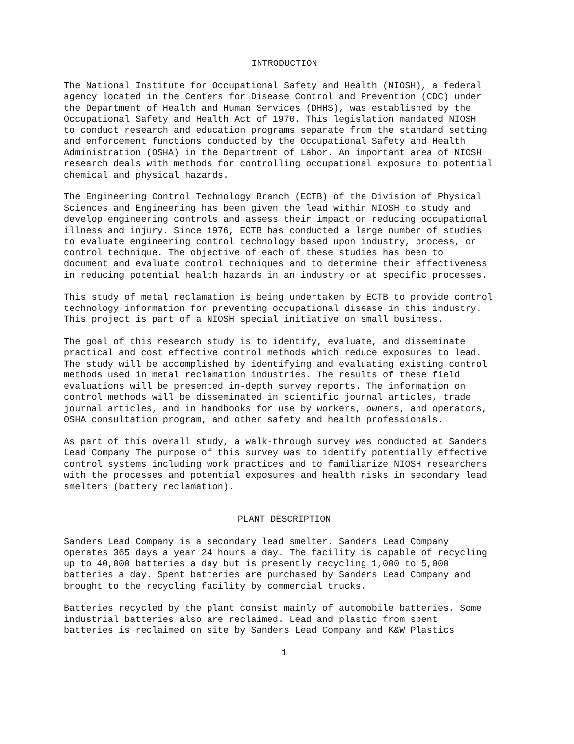INTRODUCTION
The National Institute for Occupational Safety and Health (NIOSH), a federal agency located in the Centers for Disease Control and Prevention (CDC) under the Department of Health and Human Services (DHHS), was established by the Occupational Safety and Health Act of 1970. This legislation mandated NIOSH to conduct research and education programs separate from the standard setting and enforcement functions conducted by the Occupational Safety and Health Administration (OSHA) in the Department of Labor. An important area of NIOSH research deals with methods for controlling occupational exposure to potential chemical and physical hazards.
The Engineering Control Technology Branch (ECTB) of the Division of Physical Sciences and Engineering has been given the lead within NIOSH to study and develop engineering controls and assess their impact on reducing occupational illness and injury. Since 1976, ECTB has conducted a large number of studies to evaluate engineering control technology based upon industry, process, or control technique. The objective of each of these studies has been to document and evaluate control techniques and to determine their effectiveness in reducing potential health hazards in an industry or at specific processes.
This study of metal reclamation is being undertaken by ECTB to provide control technology information for preventing occupational disease in this industry. This project is part of a NIOSH special initiative on small business.
The goal of this research study is to identify, evaluate, and disseminate practical and cost effective control methods which reduce exposures to lead. The study will be accomplished by identifying and evaluating existing control methods used in metal reclamation industries. The results of these field evaluations will be presented in-depth survey reports. The information on control methods will be disseminated in scientific journal articles, trade journal articles, and in handbooks for use by workers, owners, and operators, OSHA consultation program, and other safety and health professionals.
As part of this overall study, a walk-through survey was conducted at Sanders Lead Company The purpose of this survey was to identify potentially effective control systems including work practices and to familiarize NIOSH researchers with the processes and potential exposures and health risks in secondary lead smelters (battery reclamation).
PLANT DESCRIPTION
Sanders Lead Company is a secondary lead smelter. Sanders Lead Company operates 365 days a year 24 hours a day. The facility is capable of recycling up to 40,000 batteries a day but is presently recycling 1,000 to 5,000 batteries a day. Spent batteries are purchased by Sanders Lead Company and brought to the recycling facility by commercial trucks.
Batteries recycled by the plant consist mainly of automobile batteries. Some industrial batteries also are reclaimed. Lead and plastic from spent batteries is reclaimed on site by Sanders Lead Company and K&W Plastics
1